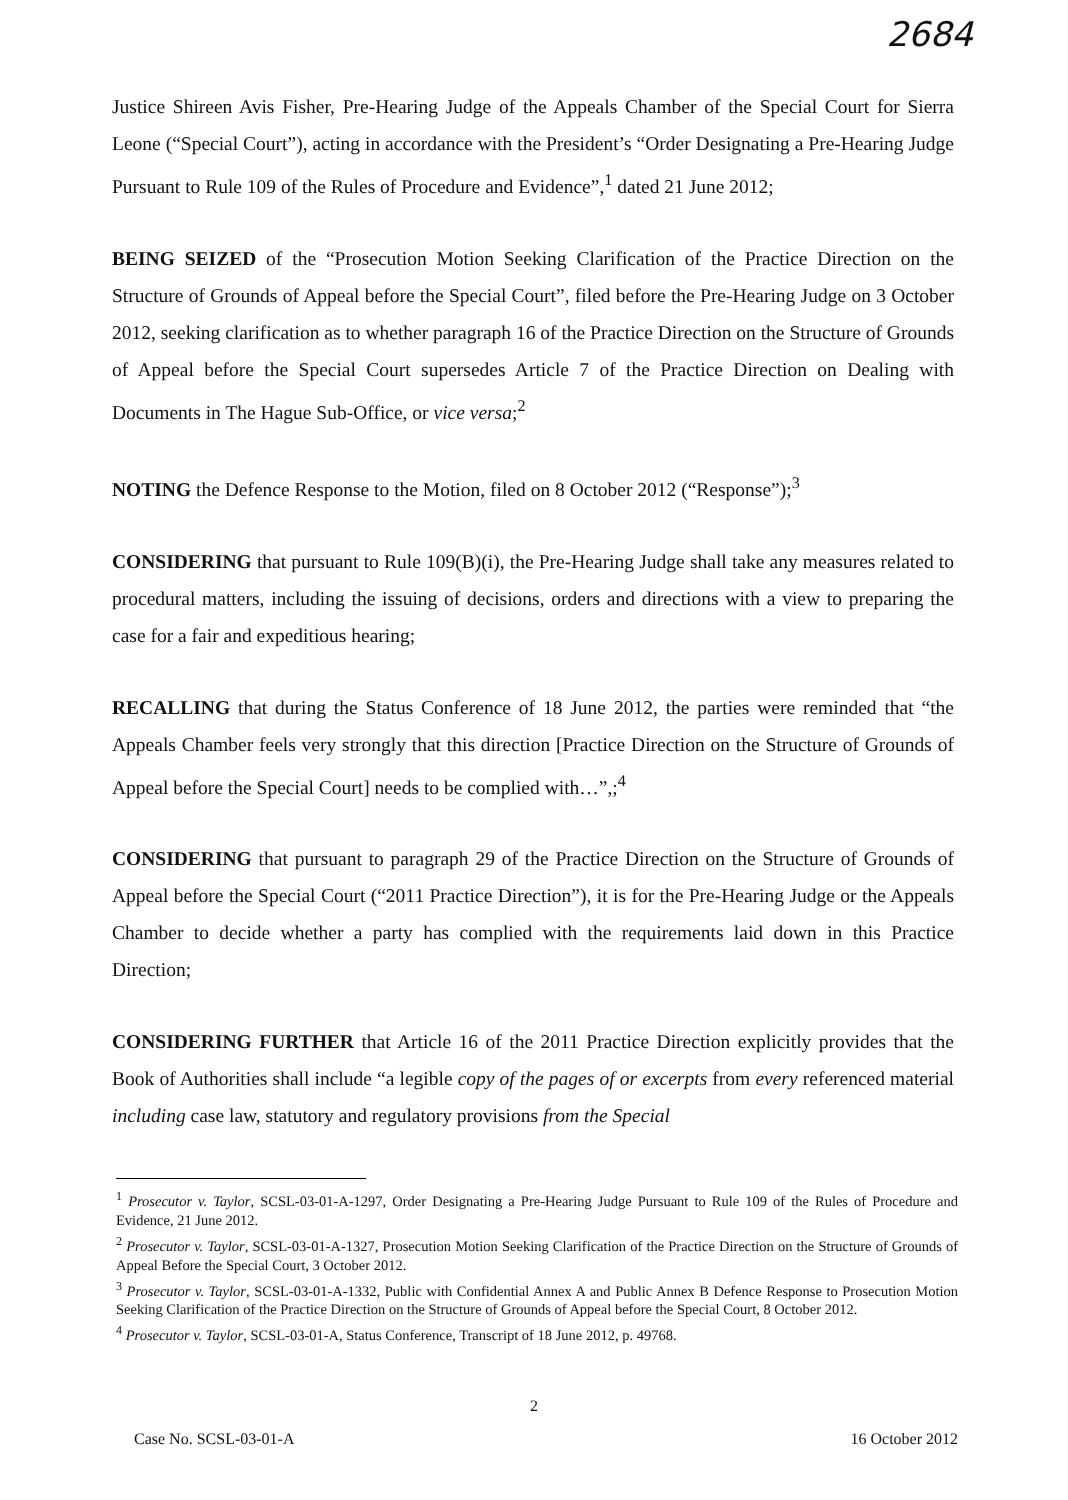2684
Justice Shireen Avis Fisher, Pre-Hearing Judge of the Appeals Chamber of the Special Court for Sierra Leone (“Special Court”), acting in accordance with the President’s “Order Designating a Pre-Hearing Judge Pursuant to Rule 109 of the Rules of Procedure and Evidence”,<sup>1</sup> dated 21 June 2012;
BEING SEIZED of the “Prosecution Motion Seeking Clarification of the Practice Direction on the Structure of Grounds of Appeal before the Special Court”, filed before the Pre-Hearing Judge on 3 October 2012, seeking clarification as to whether paragraph 16 of the Practice Direction on the Structure of Grounds of Appeal before the Special Court supersedes Article 7 of the Practice Direction on Dealing with Documents in The Hague Sub-Office, or vice versa;<sup>2</sup>
NOTING the Defence Response to the Motion, filed on 8 October 2012 (“Response”);<sup>3</sup>
CONSIDERING that pursuant to Rule 109(B)(i), the Pre-Hearing Judge shall take any measures related to procedural matters, including the issuing of decisions, orders and directions with a view to preparing the case for a fair and expeditious hearing;
RECALLING that during the Status Conference of 18 June 2012, the parties were reminded that “the Appeals Chamber feels very strongly that this direction [Practice Direction on the Structure of Grounds of Appeal before the Special Court] needs to be complied with…”,;<sup>4</sup>
CONSIDERING that pursuant to paragraph 29 of the Practice Direction on the Structure of Grounds of Appeal before the Special Court (“2011 Practice Direction”), it is for the Pre-Hearing Judge or the Appeals Chamber to decide whether a party has complied with the requirements laid down in this Practice Direction;
CONSIDERING FURTHER that Article 16 of the 2011 Practice Direction explicitly provides that the Book of Authorities shall include “a legible copy of the pages of or excerpts from every referenced material including case law, statutory and regulatory provisions from the Special
<sup>1</sup> Prosecutor v. Taylor, SCSL-03-01-A-1297, Order Designating a Pre-Hearing Judge Pursuant to Rule 109 of the Rules of Procedure and Evidence, 21 June 2012.
<sup>2</sup> Prosecutor v. Taylor, SCSL-03-01-A-1327, Prosecution Motion Seeking Clarification of the Practice Direction on the Structure of Grounds of Appeal Before the Special Court, 3 October 2012.
<sup>3</sup> Prosecutor v. Taylor, SCSL-03-01-A-1332, Public with Confidential Annex A and Public Annex B Defence Response to Prosecution Motion Seeking Clarification of the Practice Direction on the Structure of Grounds of Appeal before the Special Court, 8 October 2012.
<sup>4</sup> Prosecutor v. Taylor, SCSL-03-01-A, Status Conference, Transcript of 18 June 2012, p. 49768.
2
Case No. SCSL-03-01-A 16 October 2012